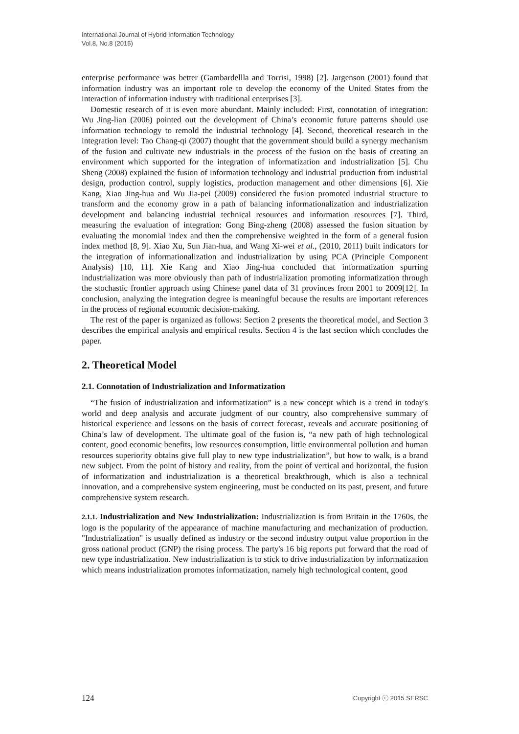International Journal of Hybrid Information Technology
Vol.8, No.8 (2015)
enterprise performance was better (Gambardellla and Torrisi, 1998) [2]. Jargenson (2001) found that information industry was an important role to develop the economy of the United States from the interaction of information industry with traditional enterprises [3].
Domestic research of it is even more abundant. Mainly included: First, connotation of integration: Wu Jing-lian (2006) pointed out the development of China’s economic future patterns should use information technology to remold the industrial technology [4]. Second, theoretical research in the integration level: Tao Chang-qi (2007) thought that the government should build a synergy mechanism of the fusion and cultivate new industrials in the process of the fusion on the basis of creating an environment which supported for the integration of informatization and industrialization [5]. Chu Sheng (2008) explained the fusion of information technology and industrial production from industrial design, production control, supply logistics, production management and other dimensions [6]. Xie Kang, Xiao Jing-hua and Wu Jia-pei (2009) considered the fusion promoted industrial structure to transform and the economy grow in a path of balancing informationalization and industrialization development and balancing industrial technical resources and information resources [7]. Third, measuring the evaluation of integration: Gong Bing-zheng (2008) assessed the fusion situation by evaluating the monomial index and then the comprehensive weighted in the form of a general fusion index method [8, 9]. Xiao Xu, Sun Jian-hua, and Wang Xi-wei et al., (2010, 2011) built indicators for the integration of informationalization and industrialization by using PCA (Principle Component Analysis) [10, 11]. Xie Kang and Xiao Jing-hua concluded that informatization spurring industrialization was more obviously than path of industrialization promoting informatization through the stochastic frontier approach using Chinese panel data of 31 provinces from 2001 to 2009[12]. In conclusion, analyzing the integration degree is meaningful because the results are important references in the process of regional economic decision-making.
The rest of the paper is organized as follows: Section 2 presents the theoretical model, and Section 3 describes the empirical analysis and empirical results. Section 4 is the last section which concludes the paper.
2. Theoretical Model
2.1. Connotation of Industrialization and Informatization
“The fusion of industrialization and informatization” is a new concept which is a trend in today's world and deep analysis and accurate judgment of our country, also comprehensive summary of historical experience and lessons on the basis of correct forecast, reveals and accurate positioning of China’s law of development. The ultimate goal of the fusion is, “a new path of high technological content, good economic benefits, low resources consumption, little environmental pollution and human resources superiority obtains give full play to new type industrialization”, but how to walk, is a brand new subject. From the point of history and reality, from the point of vertical and horizontal, the fusion of informatization and industrialization is a theoretical breakthrough, which is also a technical innovation, and a comprehensive system engineering, must be conducted on its past, present, and future comprehensive system research.
2.1.1. Industrialization and New Industrialization: Industrialization is from Britain in the 1760s, the logo is the popularity of the appearance of machine manufacturing and mechanization of production. "Industrialization" is usually defined as industry or the second industry output value proportion in the gross national product (GNP) the rising process. The party's 16 big reports put forward that the road of new type industrialization. New industrialization is to stick to drive industrialization by informatization which means industrialization promotes informatization, namely high technological content, good
124 Copyright ⓒ 2015 SERSC